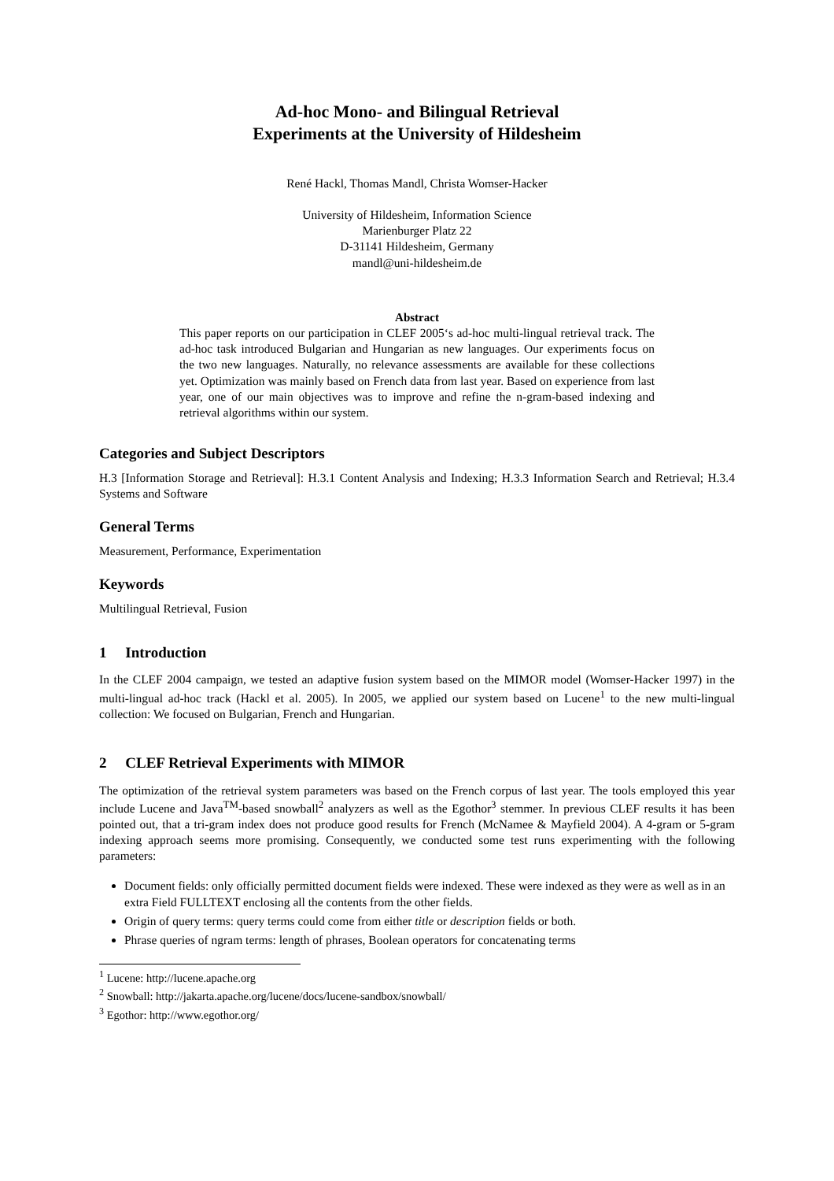Ad-hoc Mono- and Bilingual Retrieval
Experiments at the University of Hildesheim
René Hackl, Thomas Mandl, Christa Womser-Hacker
University of Hildesheim, Information Science
Marienburger Platz 22
D-31141 Hildesheim, Germany
mandl@uni-hildesheim.de
Abstract
This paper reports on our participation in CLEF 2005‘s ad-hoc multi-lingual retrieval track. The ad-hoc task introduced Bulgarian and Hungarian as new languages. Our experiments focus on the two new languages. Naturally, no relevance assessments are available for these collections yet. Optimization was mainly based on French data from last year. Based on experience from last year, one of our main objectives was to improve and refine the n-gram-based indexing and retrieval algorithms within our system.
Categories and Subject Descriptors
H.3 [Information Storage and Retrieval]: H.3.1 Content Analysis and Indexing; H.3.3 Information Search and Retrieval; H.3.4 Systems and Software
General Terms
Measurement, Performance, Experimentation
Keywords
Multilingual Retrieval, Fusion
1 Introduction
In the CLEF 2004 campaign, we tested an adaptive fusion system based on the MIMOR model (Womser-Hacker 1997) in the multi-lingual ad-hoc track (Hackl et al. 2005). In 2005, we applied our system based on Lucene<sup>1</sup> to the new multi-lingual collection: We focused on Bulgarian, French and Hungarian.
2 CLEF Retrieval Experiments with MIMOR
The optimization of the retrieval system parameters was based on the French corpus of last year. The tools employed this year include Lucene and Java<sup>TM</sup>-based snowball<sup>2</sup> analyzers as well as the Egothor<sup>3</sup> stemmer. In previous CLEF results it has been pointed out, that a tri-gram index does not produce good results for French (McNamee & Mayfield 2004). A 4-gram or 5-gram indexing approach seems more promising. Consequently, we conducted some test runs experimenting with the following parameters:
Document fields: only officially permitted document fields were indexed. These were indexed as they were as well as in an extra Field FULLTEXT enclosing all the contents from the other fields.
Origin of query terms: query terms could come from either title or description fields or both.
Phrase queries of ngram terms: length of phrases, Boolean operators for concatenating terms
<sup>1</sup> Lucene: http://lucene.apache.org
<sup>2</sup> Snowball: http://jakarta.apache.org/lucene/docs/lucene-sandbox/snowball/
<sup>3</sup> Egothor: http://www.egothor.org/